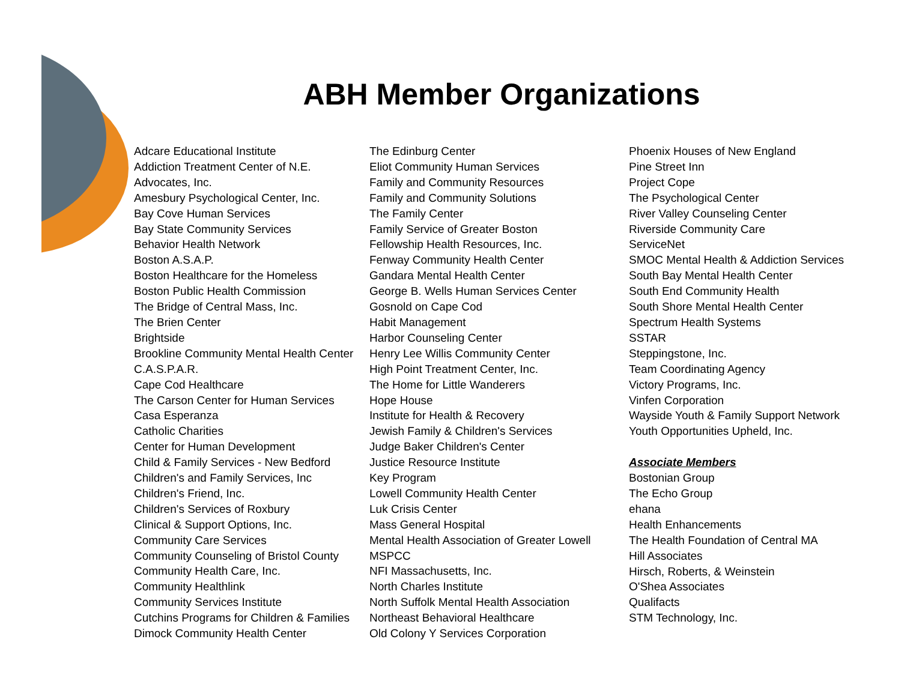ABH Member Organizations
Adcare Educational Institute
Addiction Treatment Center of N.E.
Advocates, Inc.
Amesbury Psychological Center, Inc.
Bay Cove Human Services
Bay State Community Services
Behavior Health Network
Boston A.S.A.P.
Boston Healthcare for the Homeless
Boston Public Health Commission
The Bridge of Central Mass, Inc.
The Brien Center
Brightside
Brookline Community Mental Health Center
C.A.S.P.A.R.
Cape Cod Healthcare
The Carson Center for Human Services
Casa Esperanza
Catholic Charities
Center for Human Development
Child & Family Services - New Bedford
Children's and Family Services, Inc
Children's Friend, Inc.
Children's Services of Roxbury
Clinical & Support Options, Inc.
Community Care Services
Community Counseling of Bristol County
Community Health Care, Inc.
Community Healthlink
Community Services Institute
Cutchins Programs for Children & Families
Dimock Community Health Center
The Edinburg Center
Eliot Community Human Services
Family and Community Resources
Family and Community Solutions
The Family Center
Family Service of Greater Boston
Fellowship Health Resources, Inc.
Fenway Community Health Center
Gandara Mental Health Center
George B. Wells Human Services Center
Gosnold on Cape Cod
Habit Management
Harbor Counseling Center
Henry Lee Willis Community Center
High Point Treatment Center, Inc.
The Home for Little Wanderers
Hope House
Institute for Health & Recovery
Jewish Family & Children's Services
Judge Baker Children's Center
Justice Resource Institute
Key Program
Lowell Community Health Center
Luk Crisis Center
Mass General Hospital
Mental Health Association of Greater Lowell
MSPCC
NFI Massachusetts, Inc.
North Charles Institute
North Suffolk Mental Health Association
Northeast Behavioral Healthcare
Old Colony Y Services Corporation
Phoenix Houses of New England
Pine Street Inn
Project Cope
The Psychological Center
River Valley Counseling Center
Riverside Community Care
ServiceNet
SMOC Mental Health & Addiction Services
South Bay Mental Health Center
South End Community Health
South Shore Mental Health Center
Spectrum Health Systems
SSTAR
Steppingstone, Inc.
Team Coordinating Agency
Victory Programs, Inc.
Vinfen Corporation
Wayside Youth & Family Support Network
Youth Opportunities Upheld, Inc.
Associate Members
Bostonian Group
The Echo Group
ehana
Health Enhancements
The Health Foundation of Central MA
Hill Associates
Hirsch, Roberts, & Weinstein
O'Shea Associates
Qualifacts
STM Technology, Inc.